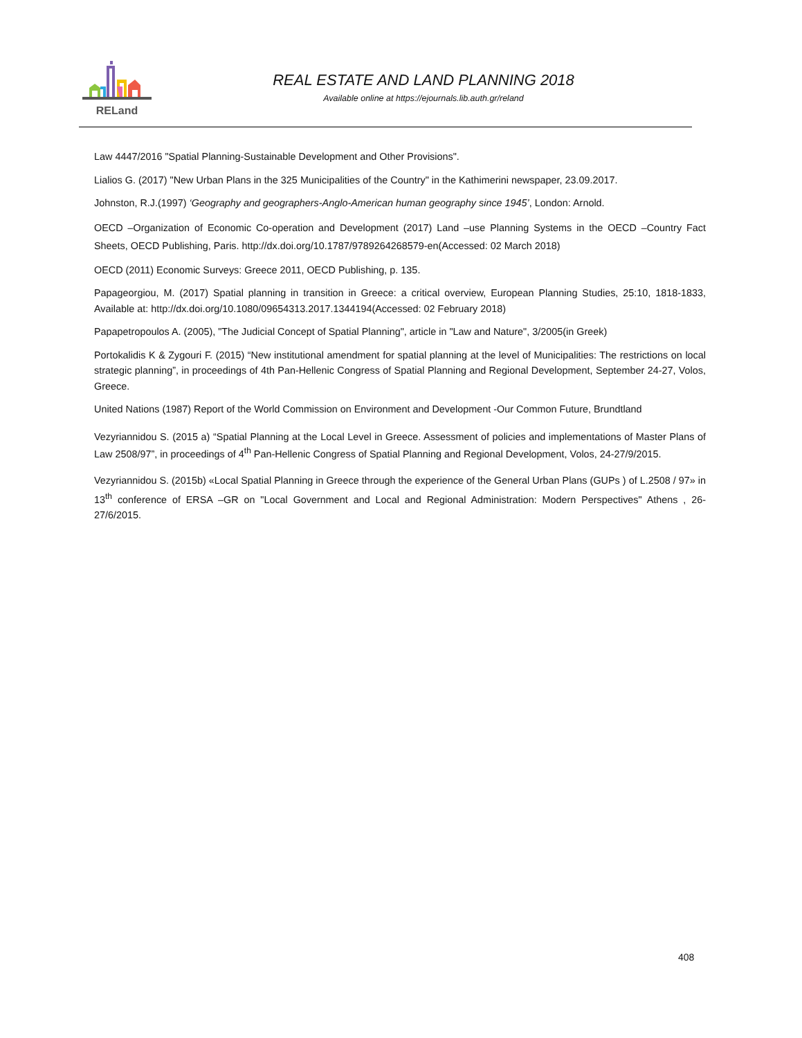RELand
REAL ESTATE AND LAND PLANNING 2018
Available online at https://ejournals.lib.auth.gr/reland
Law 4447/2016 "Spatial Planning-Sustainable Development and Other Provisions".
Lialios G. (2017) "New Urban Plans in the 325 Municipalities of the Country" in the Kathimerini newspaper, 23.09.2017.
Johnston, R.J.(1997) ‘Geography and geographers-Anglo-American human geography since 1945’, London: Arnold.
OECD –Organization of Economic Co-operation and Development (2017) Land –use Planning Systems in the OECD –Country Fact Sheets, OECD Publishing, Paris. http://dx.doi.org/10.1787/9789264268579-en(Accessed: 02 March 2018)
OECD (2011) Economic Surveys: Greece 2011, OECD Publishing, p. 135.
Papageorgiou, M. (2017) Spatial planning in transition in Greece: a critical overview, European Planning Studies, 25:10, 1818-1833, Available at: http://dx.doi.org/10.1080/09654313.2017.1344194(Accessed: 02 February 2018)
Papapetropoulos A. (2005), "The Judicial Concept of Spatial Planning", article in "Law and Nature", 3/2005(in Greek)
Portokalidis K & Zygouri F. (2015) “New institutional amendment for spatial planning at the level of Municipalities: The restrictions on local strategic planning”, in proceedings of 4th Pan-Hellenic Congress of Spatial Planning and Regional Development, September 24-27, Volos, Greece.
United Nations (1987) Report of the World Commission on Environment and Development -Our Common Future, Brundtland
Vezyriannidou S. (2015 a) “Spatial Planning at the Local Level in Greece. Assessment of policies and implementations of Master Plans of Law 2508/97”, in proceedings of 4<sup>th</sup> Pan-Hellenic Congress of Spatial Planning and Regional Development, Volos, 24-27/9/2015.
Vezyriannidou S. (2015b) «Local Spatial Planning in Greece through the experience of the General Urban Plans (GUPs ) of L.2508 / 97» in 13<sup>th</sup> conference of ERSA –GR on "Local Government and Local and Regional Administration: Modern Perspectives" Athens , 26-27/6/2015.
408